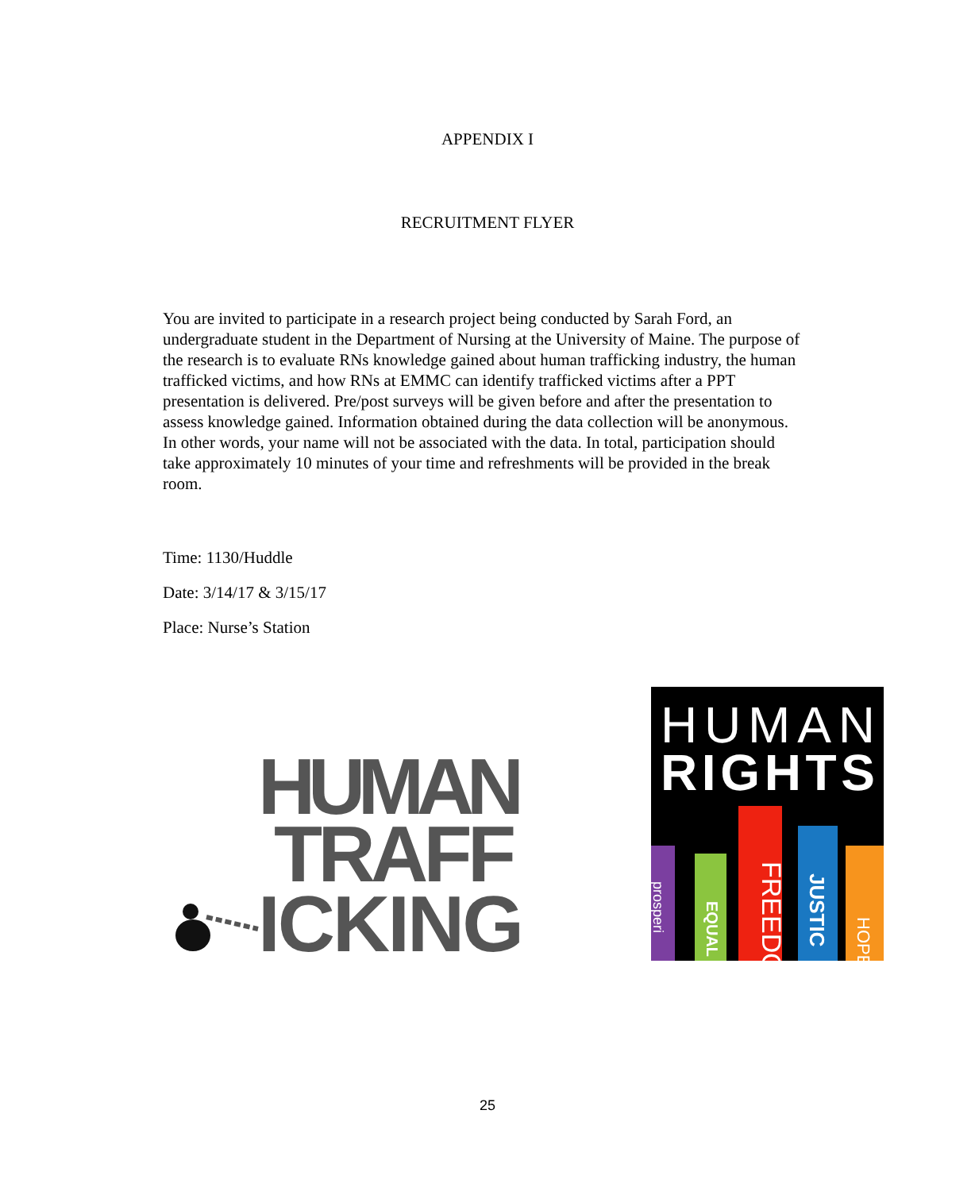APPENDIX I
RECRUITMENT FLYER
You are invited to participate in a research project being conducted by Sarah Ford, an undergraduate student in the Department of Nursing at the University of Maine. The purpose of the research is to evaluate RNs knowledge gained about human trafficking industry, the human trafficked victims, and how RNs at EMMC can identify trafficked victims after a PPT presentation is delivered. Pre/post surveys will be given before and after the presentation to assess knowledge gained. Information obtained during the data collection will be anonymous. In other words, your name will not be associated with the data. In total, participation should take approximately 10 minutes of your time and refreshments will be provided in the break room.
Time: 1130/Huddle
Date: 3/14/17 & 3/15/17
Place: Nurse’s Station
HUMAN
TRAFF
ICKING
HUMAN
RIGHTS
FREEDO
JUSTIC
EQUAL
HOPE
prosperi
25